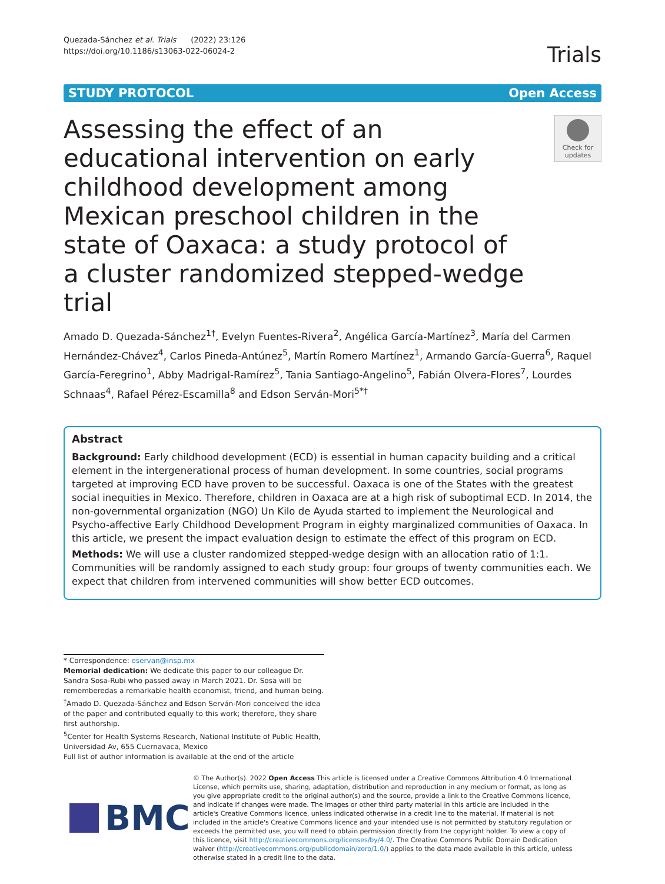Quezada-Sánchez et al. Trials (2022) 23:126
https://doi.org/10.1186/s13063-022-06024-2
Trials
STUDY PROTOCOL Open Access
Assessing the effect of an educational intervention on early childhood development among Mexican preschool children in the state of Oaxaca: a study protocol of a cluster randomized stepped-wedge trial
Check for updates
Amado D. Quezada-Sánchez<sup>1†</sup>, Evelyn Fuentes-Rivera<sup>2</sup>, Angélica García-Martínez<sup>3</sup>, María del Carmen Hernández-Chávez<sup>4</sup>, Carlos Pineda-Antúnez<sup>5</sup>, Martín Romero Martínez<sup>1</sup>, Armando García-Guerra<sup>6</sup>, Raquel García-Feregrino<sup>1</sup>, Abby Madrigal-Ramírez<sup>5</sup>, Tania Santiago-Angelino<sup>5</sup>, Fabián Olvera-Flores<sup>7</sup>, Lourdes Schnaas<sup>4</sup>, Rafael Pérez-Escamilla<sup>8</sup> and Edson Serván-Mori<sup>5*†</sup>
Abstract
Background: Early childhood development (ECD) is essential in human capacity building and a critical element in the intergenerational process of human development. In some countries, social programs targeted at improving ECD have proven to be successful. Oaxaca is one of the States with the greatest social inequities in Mexico. Therefore, children in Oaxaca are at a high risk of suboptimal ECD. In 2014, the non-governmental organization (NGO) Un Kilo de Ayuda started to implement the Neurological and Psycho-affective Early Childhood Development Program in eighty marginalized communities of Oaxaca. In this article, we present the impact evaluation design to estimate the effect of this program on ECD.
Methods: We will use a cluster randomized stepped-wedge design with an allocation ratio of 1:1. Communities will be randomly assigned to each study group: four groups of twenty communities each. We expect that children from intervened communities will show better ECD outcomes.
* Correspondence: eservan@insp.mx
Memorial dedication: We dedicate this paper to our colleague Dr. Sandra Sosa-Rubi who passed away in March 2021. Dr. Sosa will be rememberedas a remarkable health economist, friend, and human being.
<sup>†</sup> Amado D. Quezada-Sánchez and Edson Serván-Mori conceived the idea of the paper and contributed equally to this work; therefore, they share first authorship.
<sup>5</sup> Center for Health Systems Research, National Institute of Public Health, Universidad Av, 655 Cuernavaca, Mexico
Full list of author information is available at the end of the article
BMC
© The Author(s). 2022 Open Access This article is licensed under a Creative Commons Attribution 4.0 International License, which permits use, sharing, adaptation, distribution and reproduction in any medium or format, as long as you give appropriate credit to the original author(s) and the source, provide a link to the Creative Commons licence, and indicate if changes were made. The images or other third party material in this article are included in the article's Creative Commons licence, unless indicated otherwise in a credit line to the material. If material is not included in the article's Creative Commons licence and your intended use is not permitted by statutory regulation or exceeds the permitted use, you will need to obtain permission directly from the copyright holder. To view a copy of this licence, visit http://creativecommons.org/licenses/by/4.0/. The Creative Commons Public Domain Dedication waiver (http://creativecommons.org/publicdomain/zero/1.0/) applies to the data made available in this article, unless otherwise stated in a credit line to the data.